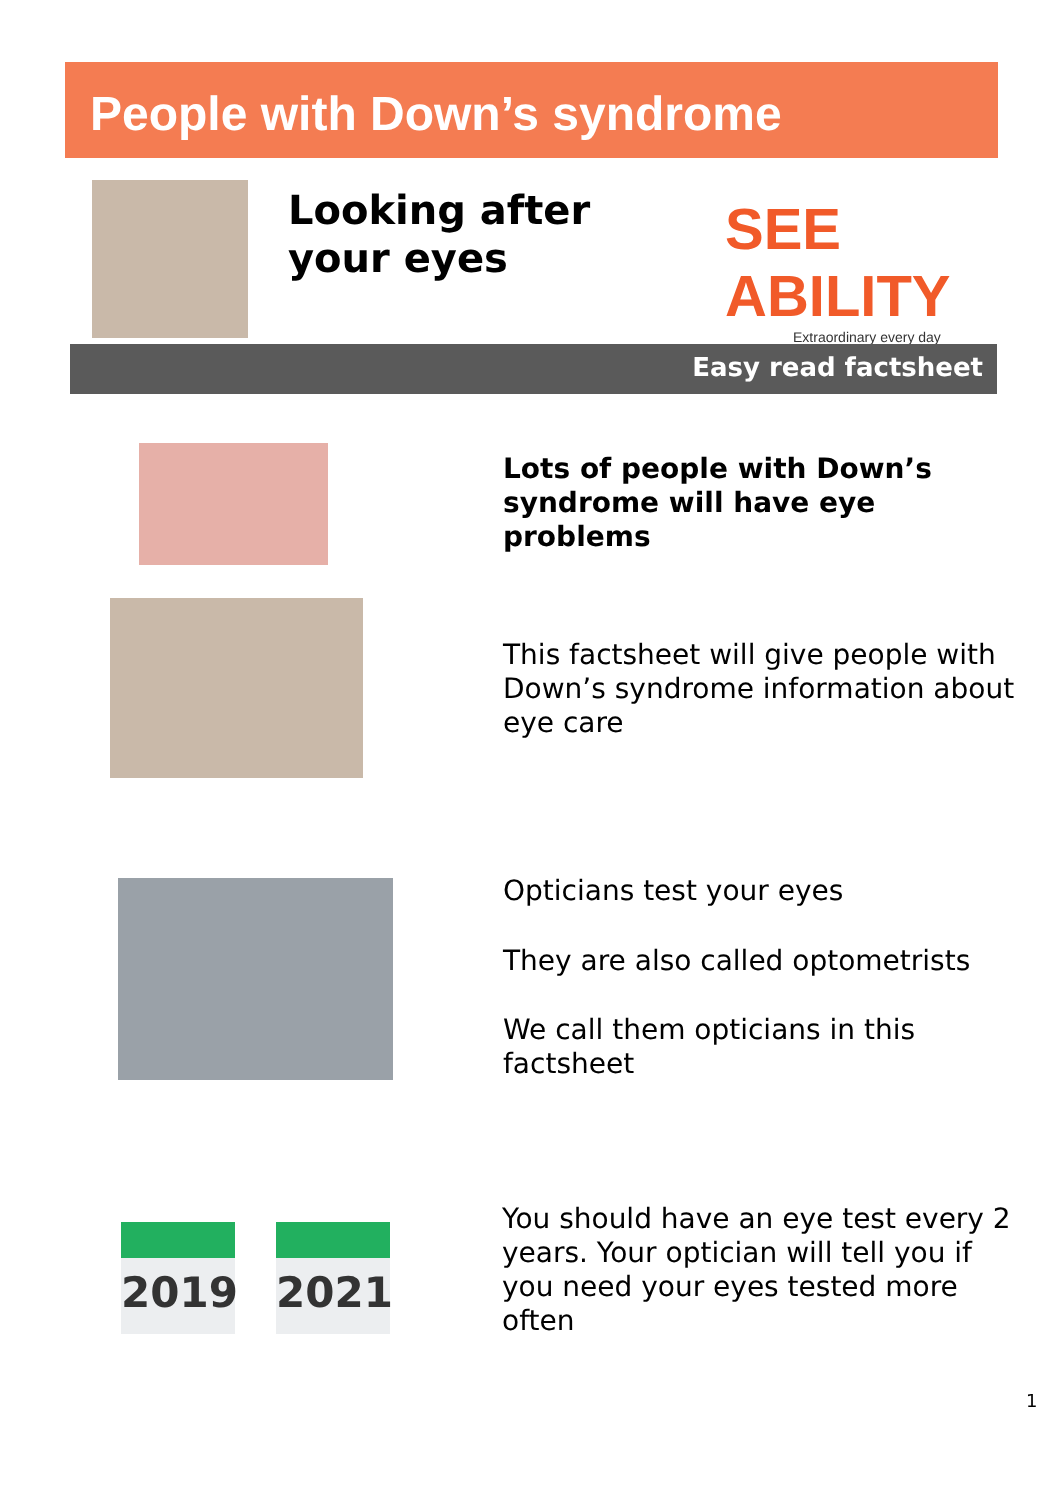People with Down’s syndrome
Looking after
your eyes
SEE ABILITY
Extraordinary every day
Easy read factsheet
Lots of people with Down’s syndrome will have eye problems
This factsheet will give people with Down’s syndrome information about eye care
Opticians test your eyes
They are also called optometrists
We call them opticians in this factsheet
2019 2021
You should have an eye test every 2 years. Your optician will tell you if you need your eyes tested more often
1